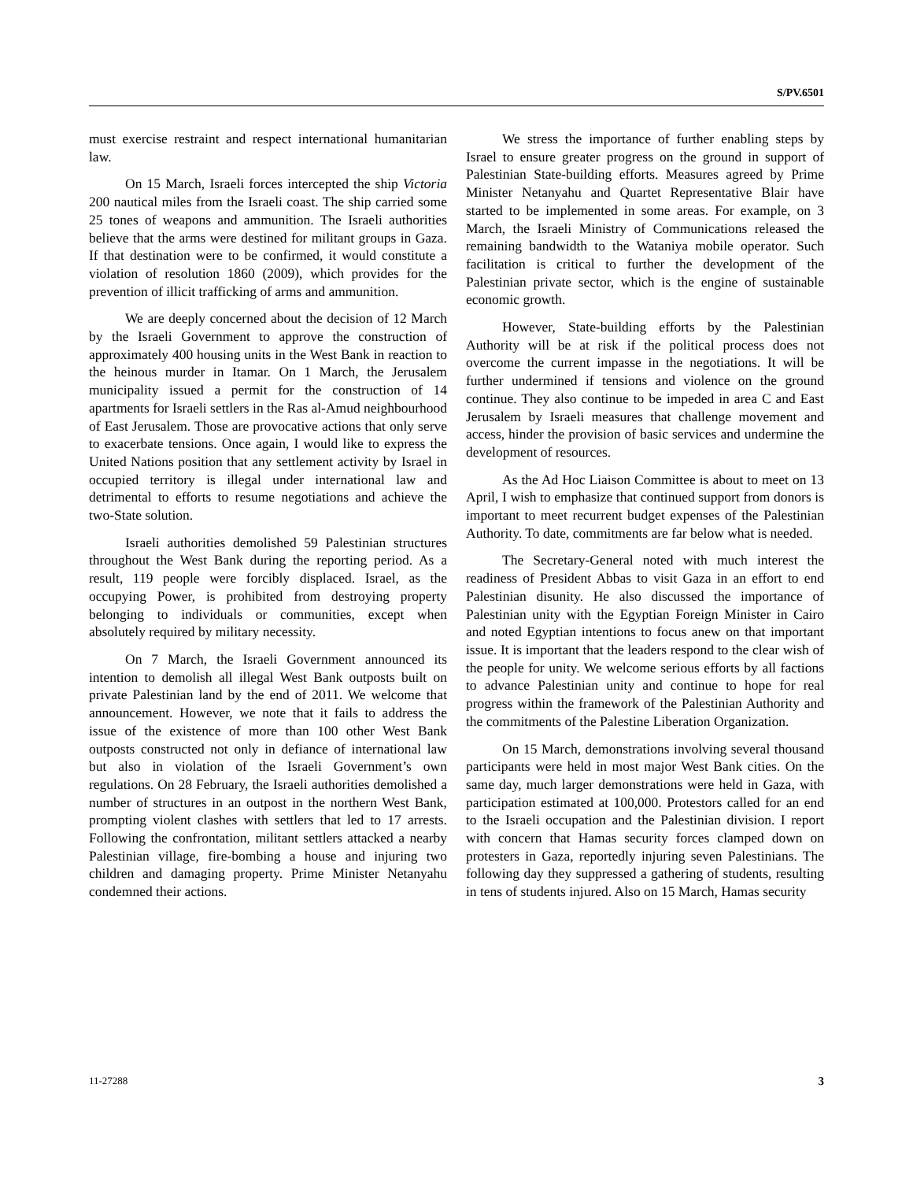S/PV.6501
must exercise restraint and respect international humanitarian law.
On 15 March, Israeli forces intercepted the ship Victoria 200 nautical miles from the Israeli coast. The ship carried some 25 tones of weapons and ammunition. The Israeli authorities believe that the arms were destined for militant groups in Gaza. If that destination were to be confirmed, it would constitute a violation of resolution 1860 (2009), which provides for the prevention of illicit trafficking of arms and ammunition.
We are deeply concerned about the decision of 12 March by the Israeli Government to approve the construction of approximately 400 housing units in the West Bank in reaction to the heinous murder in Itamar. On 1 March, the Jerusalem municipality issued a permit for the construction of 14 apartments for Israeli settlers in the Ras al-Amud neighbourhood of East Jerusalem. Those are provocative actions that only serve to exacerbate tensions. Once again, I would like to express the United Nations position that any settlement activity by Israel in occupied territory is illegal under international law and detrimental to efforts to resume negotiations and achieve the two-State solution.
Israeli authorities demolished 59 Palestinian structures throughout the West Bank during the reporting period. As a result, 119 people were forcibly displaced. Israel, as the occupying Power, is prohibited from destroying property belonging to individuals or communities, except when absolutely required by military necessity.
On 7 March, the Israeli Government announced its intention to demolish all illegal West Bank outposts built on private Palestinian land by the end of 2011. We welcome that announcement. However, we note that it fails to address the issue of the existence of more than 100 other West Bank outposts constructed not only in defiance of international law but also in violation of the Israeli Government’s own regulations. On 28 February, the Israeli authorities demolished a number of structures in an outpost in the northern West Bank, prompting violent clashes with settlers that led to 17 arrests. Following the confrontation, militant settlers attacked a nearby Palestinian village, fire-bombing a house and injuring two children and damaging property. Prime Minister Netanyahu condemned their actions.
We stress the importance of further enabling steps by Israel to ensure greater progress on the ground in support of Palestinian State-building efforts. Measures agreed by Prime Minister Netanyahu and Quartet Representative Blair have started to be implemented in some areas. For example, on 3 March, the Israeli Ministry of Communications released the remaining bandwidth to the Wataniya mobile operator. Such facilitation is critical to further the development of the Palestinian private sector, which is the engine of sustainable economic growth.
However, State-building efforts by the Palestinian Authority will be at risk if the political process does not overcome the current impasse in the negotiations. It will be further undermined if tensions and violence on the ground continue. They also continue to be impeded in area C and East Jerusalem by Israeli measures that challenge movement and access, hinder the provision of basic services and undermine the development of resources.
As the Ad Hoc Liaison Committee is about to meet on 13 April, I wish to emphasize that continued support from donors is important to meet recurrent budget expenses of the Palestinian Authority. To date, commitments are far below what is needed.
The Secretary-General noted with much interest the readiness of President Abbas to visit Gaza in an effort to end Palestinian disunity. He also discussed the importance of Palestinian unity with the Egyptian Foreign Minister in Cairo and noted Egyptian intentions to focus anew on that important issue. It is important that the leaders respond to the clear wish of the people for unity. We welcome serious efforts by all factions to advance Palestinian unity and continue to hope for real progress within the framework of the Palestinian Authority and the commitments of the Palestine Liberation Organization.
On 15 March, demonstrations involving several thousand participants were held in most major West Bank cities. On the same day, much larger demonstrations were held in Gaza, with participation estimated at 100,000. Protestors called for an end to the Israeli occupation and the Palestinian division. I report with concern that Hamas security forces clamped down on protesters in Gaza, reportedly injuring seven Palestinians. The following day they suppressed a gathering of students, resulting in tens of students injured. Also on 15 March, Hamas security
11-27288 3